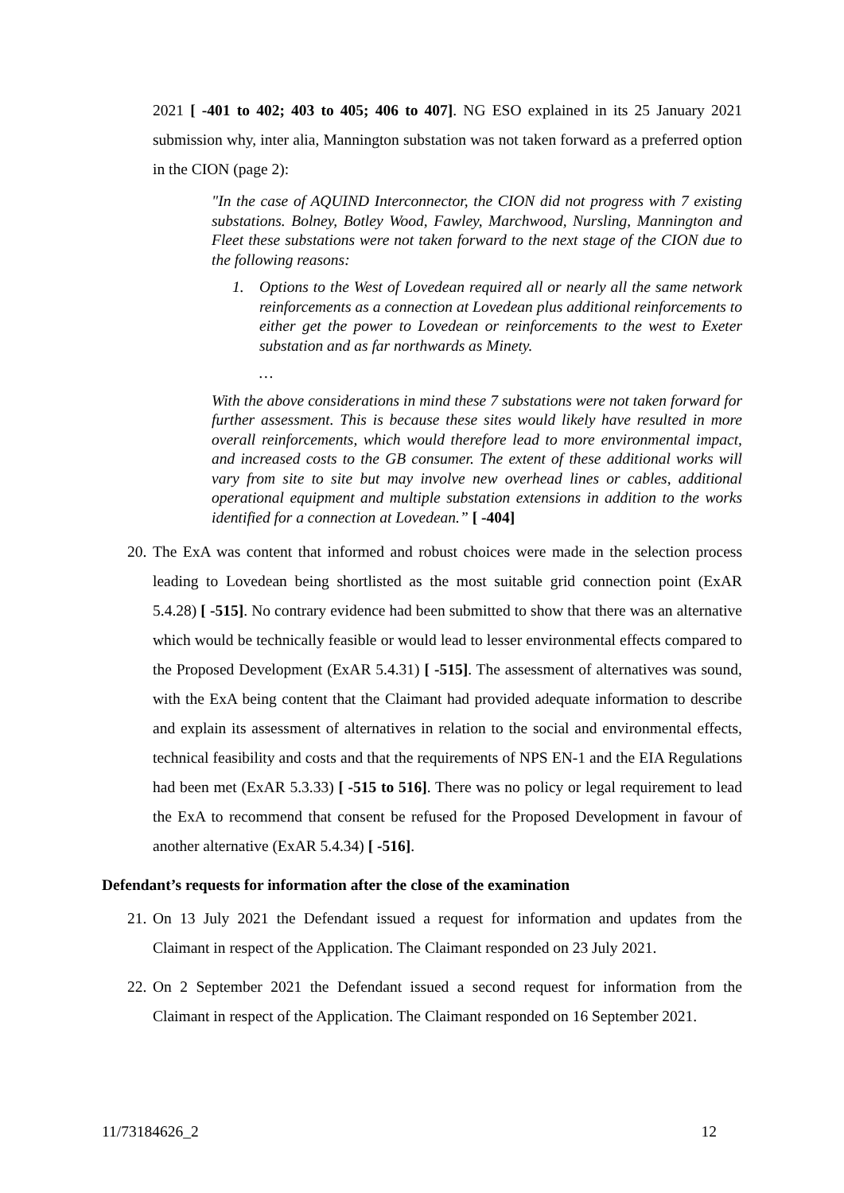2021 [ -401 to 402; 403 to 405; 406 to 407]. NG ESO explained in its 25 January 2021 submission why, inter alia, Mannington substation was not taken forward as a preferred option in the CION (page 2):
"In the case of AQUIND Interconnector, the CION did not progress with 7 existing substations. Bolney, Botley Wood, Fawley, Marchwood, Nursling, Mannington and Fleet these substations were not taken forward to the next stage of the CION due to the following reasons:
1. Options to the West of Lovedean required all or nearly all the same network reinforcements as a connection at Lovedean plus additional reinforcements to either get the power to Lovedean or reinforcements to the west to Exeter substation and as far northwards as Minety.
…
With the above considerations in mind these 7 substations were not taken forward for further assessment. This is because these sites would likely have resulted in more overall reinforcements, which would therefore lead to more environmental impact, and increased costs to the GB consumer. The extent of these additional works will vary from site to site but may involve new overhead lines or cables, additional operational equipment and multiple substation extensions in addition to the works identified for a connection at Lovedean.” [ -404]
20. The ExA was content that informed and robust choices were made in the selection process leading to Lovedean being shortlisted as the most suitable grid connection point (ExAR 5.4.28) [ -515]. No contrary evidence had been submitted to show that there was an alternative which would be technically feasible or would lead to lesser environmental effects compared to the Proposed Development (ExAR 5.4.31) [ -515]. The assessment of alternatives was sound, with the ExA being content that the Claimant had provided adequate information to describe and explain its assessment of alternatives in relation to the social and environmental effects, technical feasibility and costs and that the requirements of NPS EN-1 and the EIA Regulations had been met (ExAR 5.3.33) [ -515 to 516]. There was no policy or legal requirement to lead the ExA to recommend that consent be refused for the Proposed Development in favour of another alternative (ExAR 5.4.34) [ -516].
Defendant’s requests for information after the close of the examination
21. On 13 July 2021 the Defendant issued a request for information and updates from the Claimant in respect of the Application. The Claimant responded on 23 July 2021.
22. On 2 September 2021 the Defendant issued a second request for information from the Claimant in respect of the Application. The Claimant responded on 16 September 2021.
11/73184626_2 12